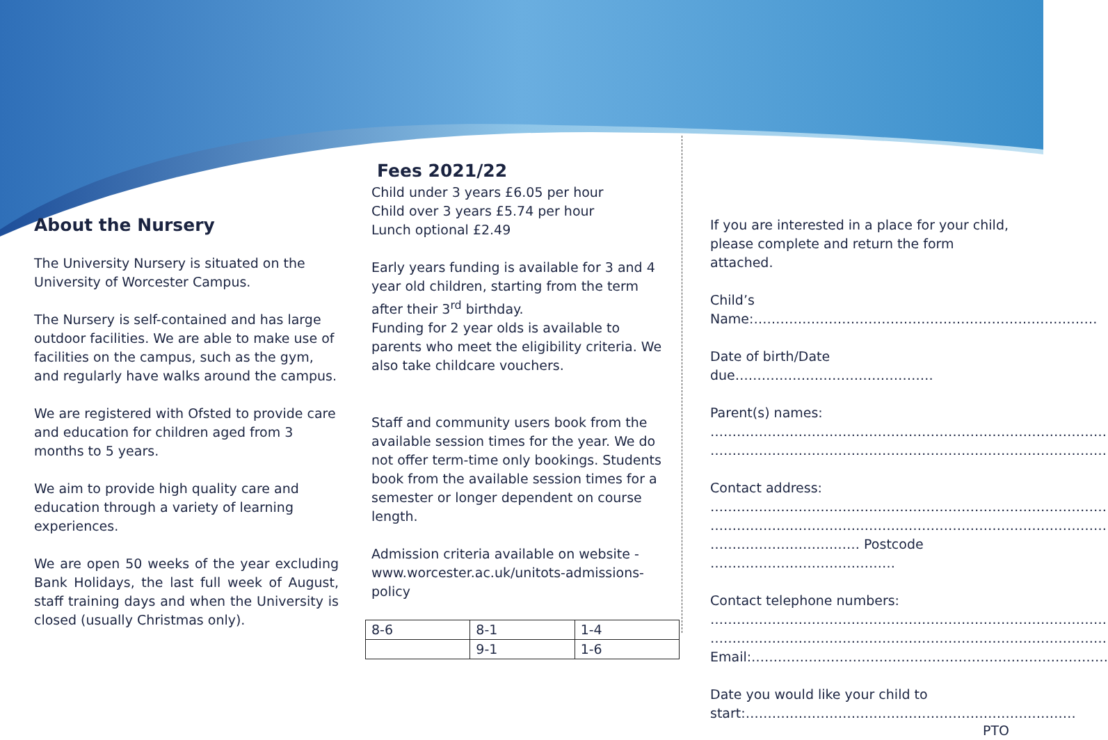About the Nursery
The University Nursery is situated on the University of Worcester Campus.
The Nursery is self-contained and has large outdoor facilities. We are able to make use of facilities on the campus, such as the gym, and regularly have walks around the campus.
We are registered with Ofsted to provide care and education for children aged from 3 months to 5 years.
We aim to provide high quality care and education through a variety of learning experiences.
We are open 50 weeks of the year excluding Bank Holidays, the last full week of August, staff training days and when the University is closed (usually Christmas only).
Fees 2021/22
Child under 3 years £6.05 per hour
Child over 3 years £5.74 per hour
Lunch optional £2.49
Early years funding is available for 3 and 4 year old children, starting from the term after their 3<sup>rd</sup> birthday.
Funding for 2 year olds is available to parents who meet the eligibility criteria. We also take childcare vouchers.
Staff and community users book from the available session times for the year. We do not offer term-time only bookings. Students book from the available session times for a semester or longer dependent on course length.
Admission criteria available on website - www.worcester.ac.uk/unitots-admissions-policy
| 8-6 | 8-1 | 1-4 |
| | 9-1 | 1-6 |
If you are interested in a place for your child, please complete and return the form attached.
Child’s Name:……………………………………………………………………
Date of birth/Date due………………………………………
Parent(s) names:
………………………………………………………………………………
………………………………………………………………………………
Contact address:
………………………………………………………………………………
………………………………………………………………………………
……………………….…… Postcode ……………………………………
Contact telephone numbers:
………………………………………………………………………………
………………………………………………………………………………
Email:………………………………………………………………………
Date you would like your child to start:…………………………………………………………………
PTO